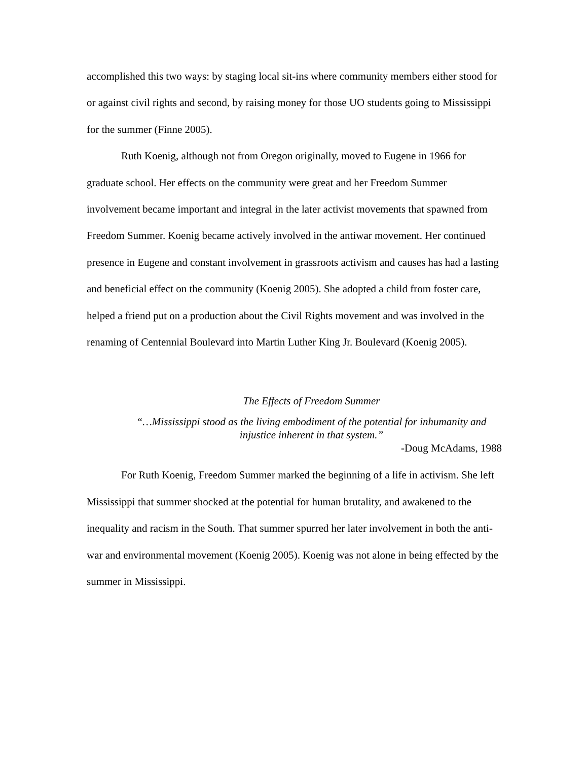accomplished this two ways: by staging local sit-ins where community members either stood for or against civil rights and second, by raising money for those UO students going to Mississippi for the summer (Finne 2005).
Ruth Koenig, although not from Oregon originally, moved to Eugene in 1966 for graduate school. Her effects on the community were great and her Freedom Summer involvement became important and integral in the later activist movements that spawned from Freedom Summer. Koenig became actively involved in the antiwar movement. Her continued presence in Eugene and constant involvement in grassroots activism and causes has had a lasting and beneficial effect on the community (Koenig 2005). She adopted a child from foster care, helped a friend put on a production about the Civil Rights movement and was involved in the renaming of Centennial Boulevard into Martin Luther King Jr. Boulevard (Koenig 2005).
The Effects of Freedom Summer
“…Mississippi stood as the living embodiment of the potential for inhumanity and injustice inherent in that system.”
-Doug McAdams, 1988
For Ruth Koenig, Freedom Summer marked the beginning of a life in activism. She left Mississippi that summer shocked at the potential for human brutality, and awakened to the inequality and racism in the South. That summer spurred her later involvement in both the anti-war and environmental movement (Koenig 2005). Koenig was not alone in being effected by the summer in Mississippi.